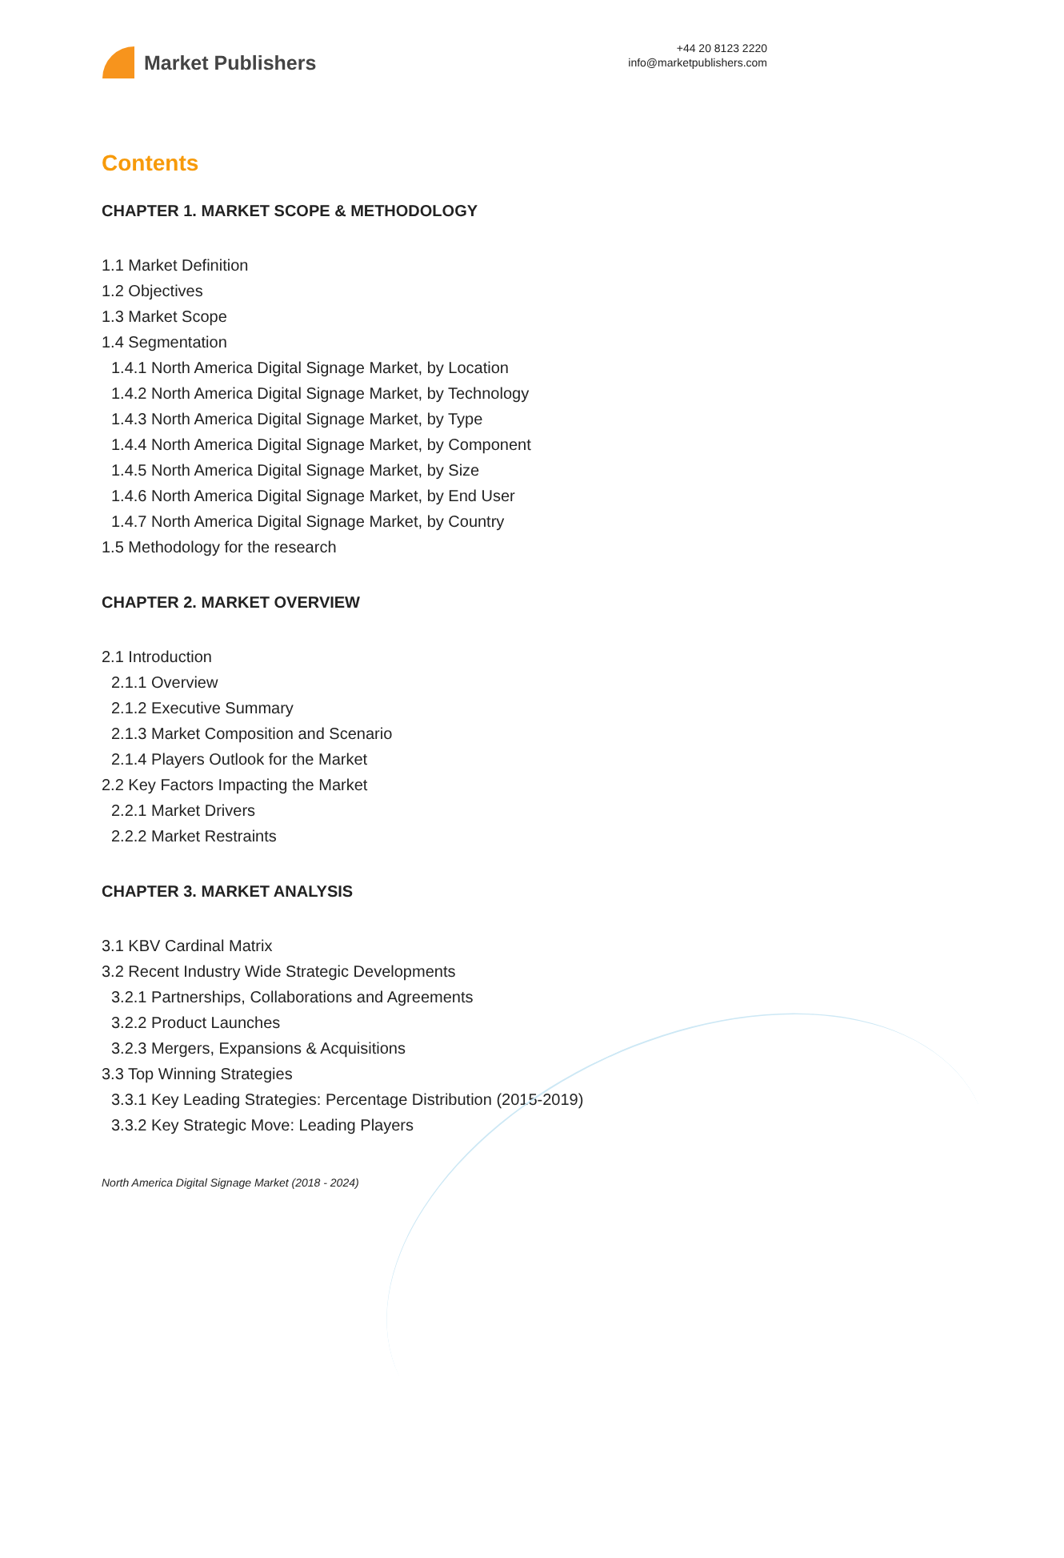Market Publishers
+44 20 8123 2220
info@marketpublishers.com
Contents
CHAPTER 1. MARKET SCOPE & METHODOLOGY
1.1 Market Definition
1.2 Objectives
1.3 Market Scope
1.4 Segmentation
1.4.1 North America Digital Signage Market, by Location
1.4.2 North America Digital Signage Market, by Technology
1.4.3 North America Digital Signage Market, by Type
1.4.4 North America Digital Signage Market, by Component
1.4.5 North America Digital Signage Market, by Size
1.4.6 North America Digital Signage Market, by End User
1.4.7 North America Digital Signage Market, by Country
1.5 Methodology for the research
CHAPTER 2. MARKET OVERVIEW
2.1 Introduction
2.1.1 Overview
2.1.2 Executive Summary
2.1.3 Market Composition and Scenario
2.1.4 Players Outlook for the Market
2.2 Key Factors Impacting the Market
2.2.1 Market Drivers
2.2.2 Market Restraints
CHAPTER 3. MARKET ANALYSIS
3.1 KBV Cardinal Matrix
3.2 Recent Industry Wide Strategic Developments
3.2.1 Partnerships, Collaborations and Agreements
3.2.2 Product Launches
3.2.3 Mergers, Expansions & Acquisitions
3.3 Top Winning Strategies
3.3.1 Key Leading Strategies: Percentage Distribution (2015-2019)
3.3.2 Key Strategic Move: Leading Players
North America Digital Signage Market (2018 - 2024)